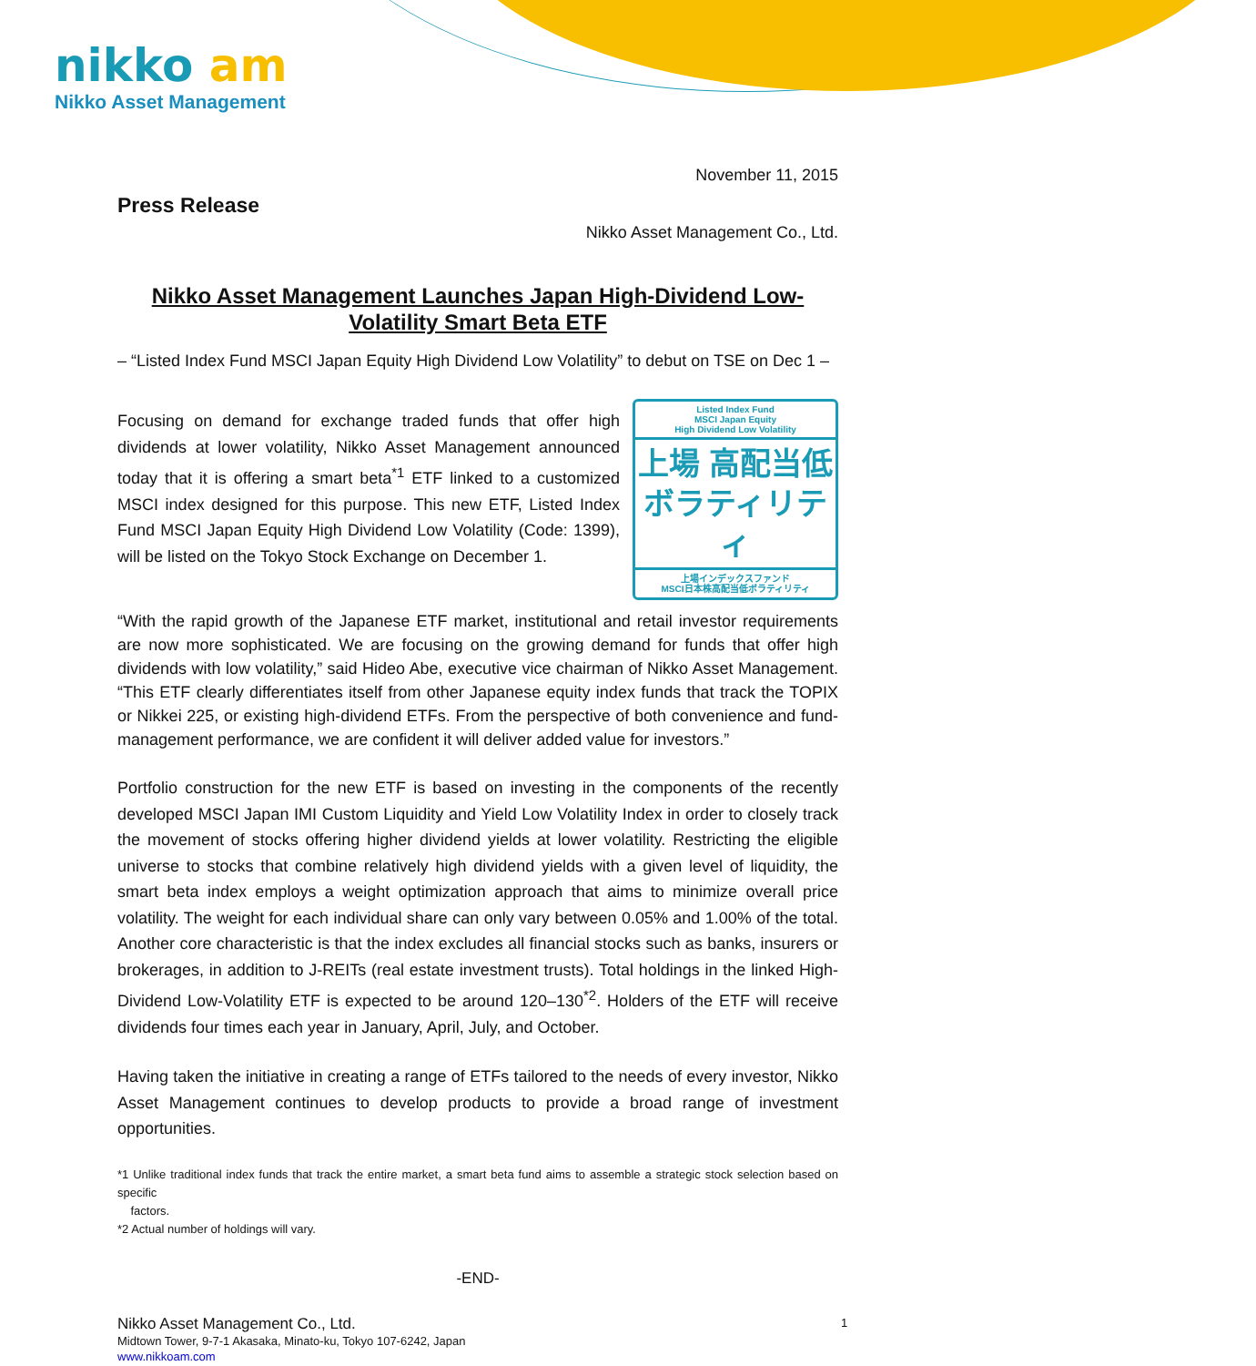nikko am
Nikko Asset Management
November 11, 2015
Press Release
Nikko Asset Management Co., Ltd.
Nikko Asset Management Launches Japan High-Dividend Low-Volatility Smart Beta ETF
– “Listed Index Fund MSCI Japan Equity High Dividend Low Volatility” to debut on TSE on Dec 1 –
Listed Index Fund
MSCI Japan Equity
High Dividend Low Volatility
上場 高配当低ボラティリティ
上場インデックスファンド
MSCI日本株高配当低ボラティリティ
Focusing on demand for exchange traded funds that offer high dividends at lower volatility, Nikko Asset Management announced today that it is offering a smart beta<sup>*1</sup> ETF linked to a customized MSCI index designed for this purpose. This new ETF, Listed Index Fund MSCI Japan Equity High Dividend Low Volatility (Code: 1399), will be listed on the Tokyo Stock Exchange on December 1.
“With the rapid growth of the Japanese ETF market, institutional and retail investor requirements are now more sophisticated. We are focusing on the growing demand for funds that offer high dividends with low volatility,” said Hideo Abe, executive vice chairman of Nikko Asset Management. “This ETF clearly differentiates itself from other Japanese equity index funds that track the TOPIX or Nikkei 225, or existing high-dividend ETFs. From the perspective of both convenience and fund-management performance, we are confident it will deliver added value for investors.”
Portfolio construction for the new ETF is based on investing in the components of the recently developed MSCI Japan IMI Custom Liquidity and Yield Low Volatility Index in order to closely track the movement of stocks offering higher dividend yields at lower volatility. Restricting the eligible universe to stocks that combine relatively high dividend yields with a given level of liquidity, the smart beta index employs a weight optimization approach that aims to minimize overall price volatility. The weight for each individual share can only vary between 0.05% and 1.00% of the total. Another core characteristic is that the index excludes all financial stocks such as banks, insurers or brokerages, in addition to J-REITs (real estate investment trusts). Total holdings in the linked High-Dividend Low-Volatility ETF is expected to be around 120–130<sup>*2</sup>. Holders of the ETF will receive dividends four times each year in January, April, July, and October.
Having taken the initiative in creating a range of ETFs tailored to the needs of every investor, Nikko Asset Management continues to develop products to provide a broad range of investment opportunities.
*1 Unlike traditional index funds that track the entire market, a smart beta fund aims to assemble a strategic stock selection based on specific
factors.
*2 Actual number of holdings will vary.
-END-
Nikko Asset Management Co., Ltd.
Midtown Tower, 9-7-1 Akasaka, Minato-ku, Tokyo 107-6242, Japan
www.nikkoam.com
1